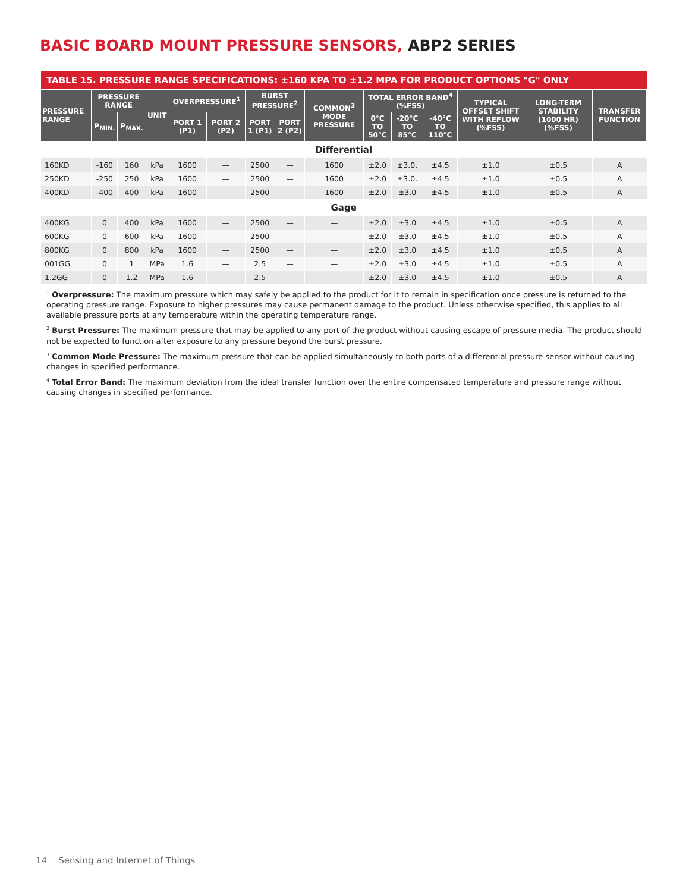BASIC BOARD MOUNT PRESSURE SENSORS, ABP2 SERIES
| TABLE 15. PRESSURE RANGE SPECIFICATIONS: ±160 KPA TO ±1.2 MPA FOR PRODUCT OPTIONS "G" ONLY | | | | | | | | | | | | | | |
| PRESSURE RANGE | PRESSURE RANGE | | UNIT | OVERPRESSURE<sup>1</sup> | | BURST PRESSURE<sup>2</sup> | | COMMON<sup>3</sup> MODE PRESSURE | TOTAL ERROR BAND<sup>4</sup> (%FSS) | | | TYPICAL OFFSET SHIFT WITH REFLOW (%FSS) | LONG-TERM STABILITY (1000 HR) (%FSS) | TRANSFER FUNCTION |
| | P<sub>MIN.</sub> | P<sub>MAX.</sub> | | PORT 1 (P1) | PORT 2 (P2) | PORT 1 (P1) | PORT 2 (P2) | | 0°C TO 50°C | -20°C TO 85°C | -40°C TO 110°C | | | |
| Differential | | | | | | | | | | | | | | |
| 160KD | -160 | 160 | kPa | 1600 | — | 2500 | — | 1600 | ±2.0 | ±3.0. | ±4.5 | ±1.0 | ±0.5 | A |
| 250KD | -250 | 250 | kPa | 1600 | — | 2500 | — | 1600 | ±2.0 | ±3.0. | ±4.5 | ±1.0 | ±0.5 | A |
| 400KD | -400 | 400 | kPa | 1600 | — | 2500 | — | 1600 | ±2.0 | ±3.0 | ±4.5 | ±1.0 | ±0.5 | A |
| Gage | | | | | | | | | | | | | | |
| 400KG | 0 | 400 | kPa | 1600 | — | 2500 | — | — | ±2.0 | ±3.0 | ±4.5 | ±1.0 | ±0.5 | A |
| 600KG | 0 | 600 | kPa | 1600 | — | 2500 | — | — | ±2.0 | ±3.0 | ±4.5 | ±1.0 | ±0.5 | A |
| 800KG | 0 | 800 | kPa | 1600 | — | 2500 | — | — | ±2.0 | ±3.0 | ±4.5 | ±1.0 | ±0.5 | A |
| 001GG | 0 | 1 | MPa | 1.6 | — | 2.5 | — | — | ±2.0 | ±3.0 | ±4.5 | ±1.0 | ±0.5 | A |
| 1.2GG | 0 | 1.2 | MPa | 1.6 | — | 2.5 | — | — | ±2.0 | ±3.0 | ±4.5 | ±1.0 | ±0.5 | A |
<sup>1</sup> Overpressure: The maximum pressure which may safely be applied to the product for it to remain in specification once pressure is returned to the operating pressure range. Exposure to higher pressures may cause permanent damage to the product. Unless otherwise specified, this applies to all available pressure ports at any temperature within the operating temperature range.
<sup>2</sup> Burst Pressure: The maximum pressure that may be applied to any port of the product without causing escape of pressure media. The product should not be expected to function after exposure to any pressure beyond the burst pressure.
<sup>3</sup> Common Mode Pressure: The maximum pressure that can be applied simultaneously to both ports of a differential pressure sensor without causing changes in specified performance.
<sup>4</sup> Total Error Band: The maximum deviation from the ideal transfer function over the entire compensated temperature and pressure range without causing changes in specified performance.
14 Sensing and Internet of Things